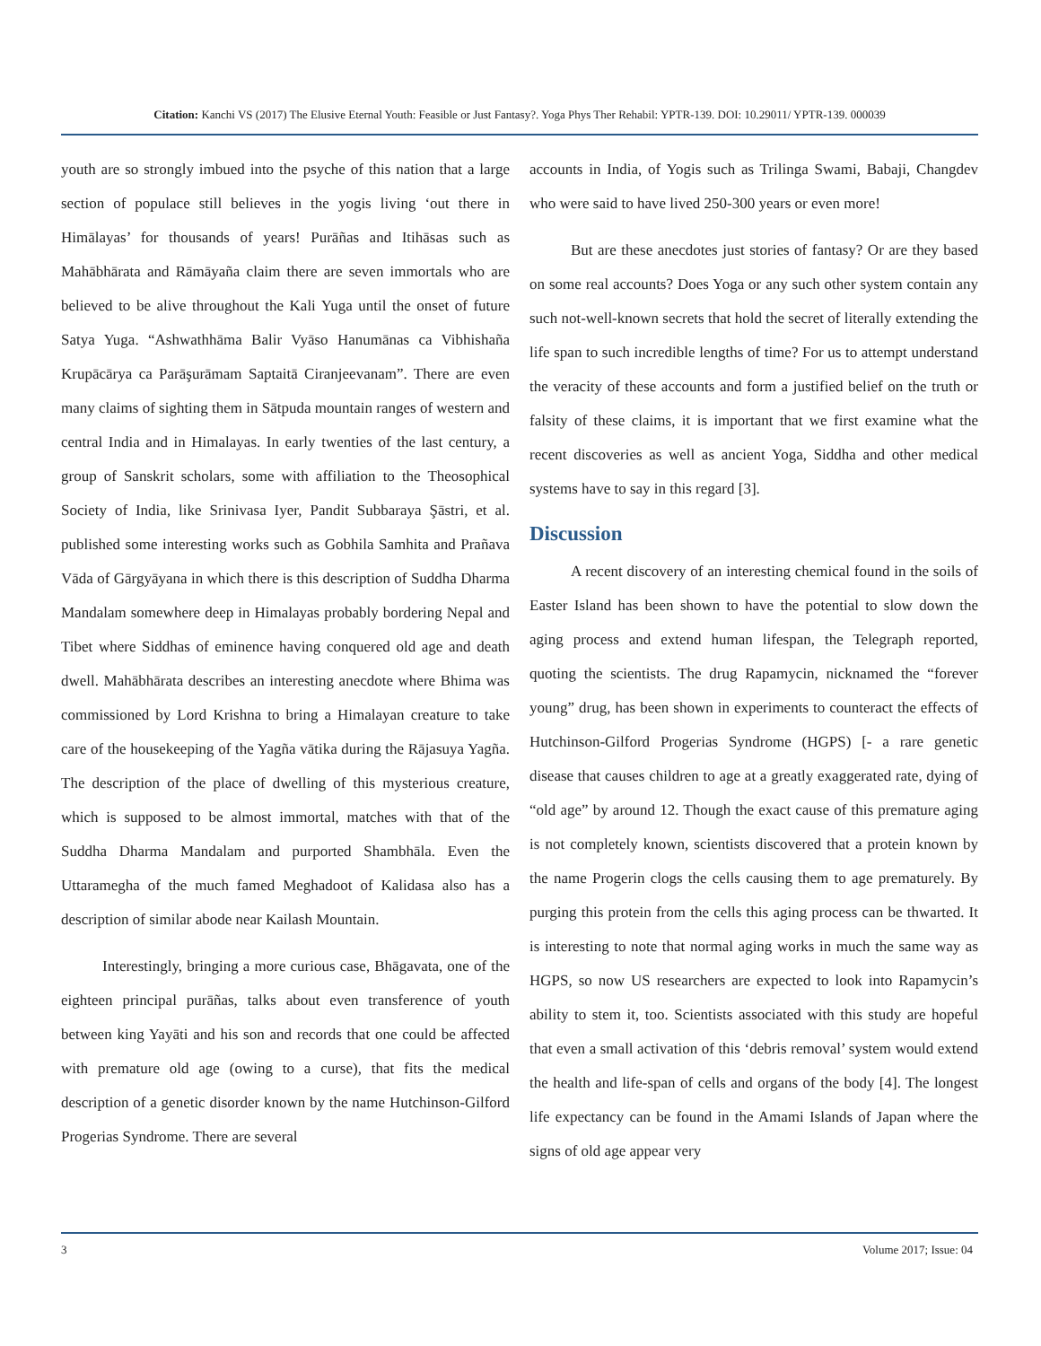Citation: Kanchi VS (2017) The Elusive Eternal Youth: Feasible or Just Fantasy?. Yoga Phys Ther Rehabil: YPTR-139. DOI: 10.29011/ YPTR-139. 000039
youth are so strongly imbued into the psyche of this nation that a large section of populace still believes in the yogis living ‘out there in Himālayas’ for thousands of years! Purāñas and Itihāsas such as Mahābhārata and Rāmāyaña claim there are seven immortals who are believed to be alive throughout the Kali Yuga until the onset of future Satya Yuga. “Ashwathhāma Balir Vyāso Hanumānas ca Vibhishaña Krupācārya ca Parāşurāmam Saptaitā Ciranjeevanam”. There are even many claims of sighting them in Sātpuda mountain ranges of western and central India and in Himalayas. In early twenties of the last century, a group of Sanskrit scholars, some with affiliation to the Theosophical Society of India, like Srinivasa Iyer, Pandit Subbaraya Şāstri, et al. published some interesting works such as Gobhila Samhita and Prañava Vāda of Gārgyāyana in which there is this description of Suddha Dharma Mandalam somewhere deep in Himalayas probably bordering Nepal and Tibet where Siddhas of eminence having conquered old age and death dwell. Mahābhārata describes an interesting anecdote where Bhima was commissioned by Lord Krishna to bring a Himalayan creature to take care of the housekeeping of the Yagña vātika during the Rājasuya Yagña. The description of the place of dwelling of this mysterious creature, which is supposed to be almost immortal, matches with that of the Suddha Dharma Mandalam and purported Shambhāla. Even the Uttaramegha of the much famed Meghadoot of Kalidasa also has a description of similar abode near Kailash Mountain.
Interestingly, bringing a more curious case, Bhāgavata, one of the eighteen principal purāñas, talks about even transference of youth between king Yayāti and his son and records that one could be affected with premature old age (owing to a curse), that fits the medical description of a genetic disorder known by the name Hutchinson-Gilford Progerias Syndrome. There are several
accounts in India, of Yogis such as Trilinga Swami, Babaji, Changdev who were said to have lived 250-300 years or even more!
But are these anecdotes just stories of fantasy? Or are they based on some real accounts? Does Yoga or any such other system contain any such not-well-known secrets that hold the secret of literally extending the life span to such incredible lengths of time? For us to attempt understand the veracity of these accounts and form a justified belief on the truth or falsity of these claims, it is important that we first examine what the recent discoveries as well as ancient Yoga, Siddha and other medical systems have to say in this regard [3].
Discussion
A recent discovery of an interesting chemical found in the soils of Easter Island has been shown to have the potential to slow down the aging process and extend human lifespan, the Telegraph reported, quoting the scientists. The drug Rapamycin, nicknamed the “forever young” drug, has been shown in experiments to counteract the effects of Hutchinson-Gilford Progerias Syndrome (HGPS) [- a rare genetic disease that causes children to age at a greatly exaggerated rate, dying of “old age” by around 12. Though the exact cause of this premature aging is not completely known, scientists discovered that a protein known by the name Progerin clogs the cells causing them to age prematurely. By purging this protein from the cells this aging process can be thwarted. It is interesting to note that normal aging works in much the same way as HGPS, so now US researchers are expected to look into Rapamycin’s ability to stem it, too. Scientists associated with this study are hopeful that even a small activation of this ‘debris removal’ system would extend the health and life-span of cells and organs of the body [4]. The longest life expectancy can be found in the Amami Islands of Japan where the signs of old age appear very
3 Volume 2017; Issue: 04